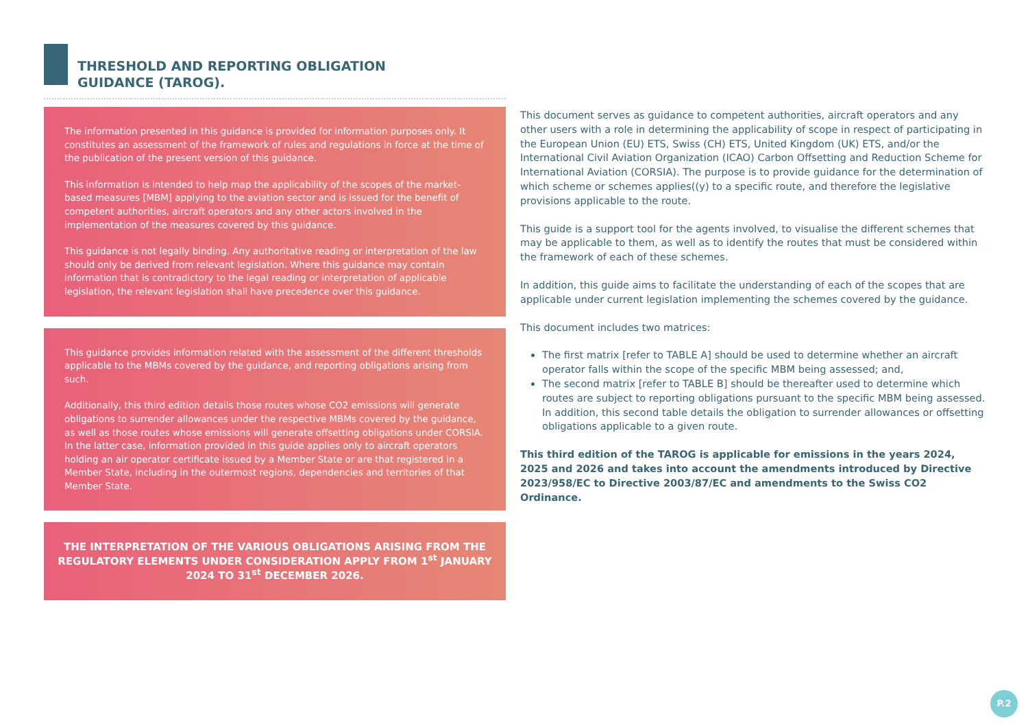THRESHOLD AND REPORTING OBLIGATION GUIDANCE (TAROG).
The information presented in this guidance is provided for information purposes only. It constitutes an assessment of the framework of rules and regulations in force at the time of the publication of the present version of this guidance.
This information is intended to help map the applicability of the scopes of the market-based measures [MBM] applying to the aviation sector and is issued for the benefit of competent authorities, aircraft operators and any other actors involved in the implementation of the measures covered by this guidance.
This guidance is not legally binding. Any authoritative reading or interpretation of the law should only be derived from relevant legislation. Where this guidance may contain information that is contradictory to the legal reading or interpretation of applicable legislation, the relevant legislation shall have precedence over this guidance.
This guidance provides information related with the assessment of the different thresholds applicable to the MBMs covered by the guidance, and reporting obligations arising from such.
Additionally, this third edition details those routes whose CO2 emissions will generate obligations to surrender allowances under the respective MBMs covered by the guidance, as well as those routes whose emissions will generate offsetting obligations under CORSIA. In the latter case, information provided in this guide applies only to aircraft operators holding an air operator certificate issued by a Member State or are that registered in a Member State, including in the outermost regions, dependencies and territories of that Member State.
THE INTERPRETATION OF THE VARIOUS OBLIGATIONS ARISING FROM THE REGULATORY ELEMENTS UNDER CONSIDERATION APPLY FROM 1<sup>st</sup> JANUARY 2024 TO 31<sup>st</sup> DECEMBER 2026.
This document serves as guidance to competent authorities, aircraft operators and any other users with a role in determining the applicability of scope in respect of participating in the European Union (EU) ETS, Swiss (CH) ETS, United Kingdom (UK) ETS, and/or the International Civil Aviation Organization (ICAO) Carbon Offsetting and Reduction Scheme for International Aviation (CORSIA). The purpose is to provide guidance for the determination of which scheme or schemes applies((y) to a specific route, and therefore the legislative provisions applicable to the route.
This guide is a support tool for the agents involved, to visualise the different schemes that may be applicable to them, as well as to identify the routes that must be considered within the framework of each of these schemes.
In addition, this guide aims to facilitate the understanding of each of the scopes that are applicable under current legislation implementing the schemes covered by the guidance.
This document includes two matrices:
The first matrix [refer to TABLE A] should be used to determine whether an aircraft operator falls within the scope of the specific MBM being assessed; and,
The second matrix [refer to TABLE B] should be thereafter used to determine which routes are subject to reporting obligations pursuant to the specific MBM being assessed. In addition, this second table details the obligation to surrender allowances or offsetting obligations applicable to a given route.
This third edition of the TAROG is applicable for emissions in the years 2024, 2025 and 2026 and takes into account the amendments introduced by Directive 2023/958/EC to Directive 2003/87/EC and amendments to the Swiss CO2 Ordinance.
P.2